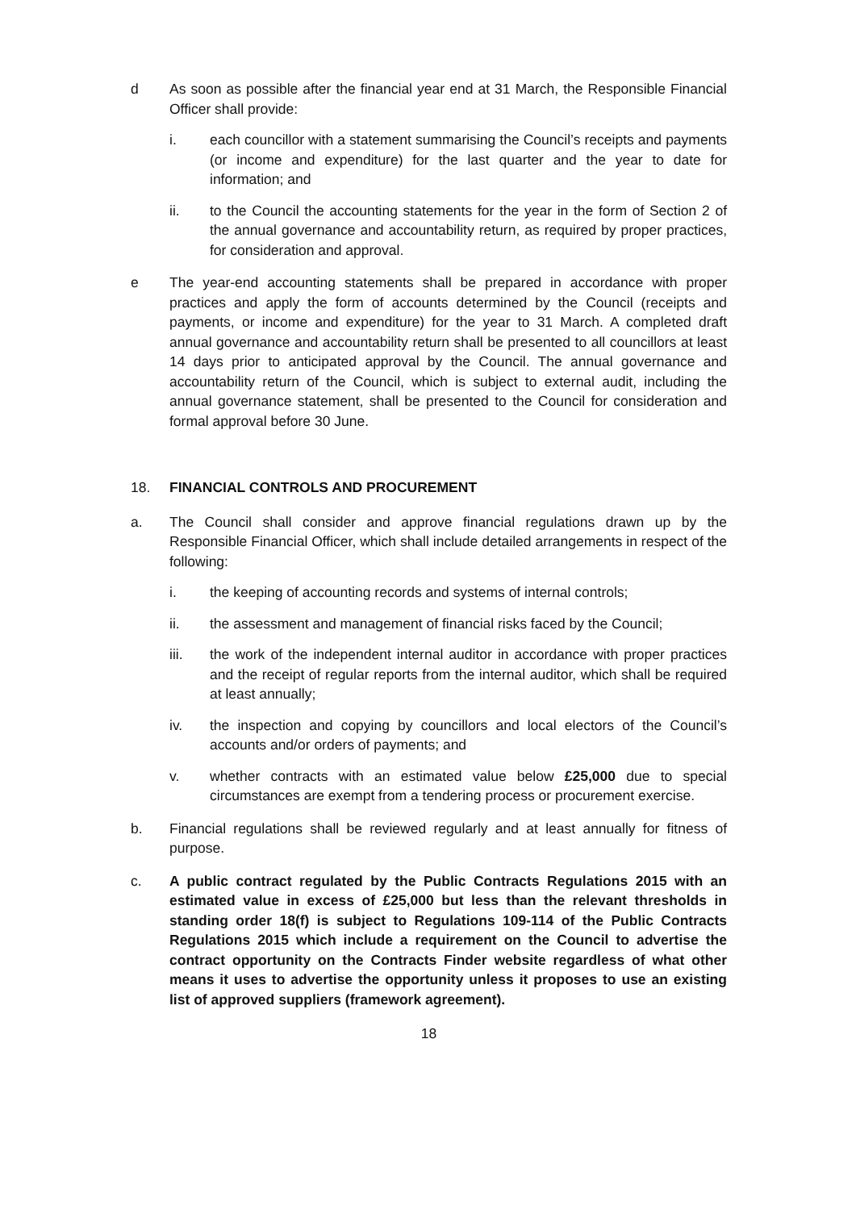d As soon as possible after the financial year end at 31 March, the Responsible Financial Officer shall provide:
i. each councillor with a statement summarising the Council’s receipts and payments (or income and expenditure) for the last quarter and the year to date for information; and
ii. to the Council the accounting statements for the year in the form of Section 2 of the annual governance and accountability return, as required by proper practices, for consideration and approval.
e The year-end accounting statements shall be prepared in accordance with proper practices and apply the form of accounts determined by the Council (receipts and payments, or income and expenditure) for the year to 31 March. A completed draft annual governance and accountability return shall be presented to all councillors at least 14 days prior to anticipated approval by the Council. The annual governance and accountability return of the Council, which is subject to external audit, including the annual governance statement, shall be presented to the Council for consideration and formal approval before 30 June.
18. FINANCIAL CONTROLS AND PROCUREMENT
a. The Council shall consider and approve financial regulations drawn up by the Responsible Financial Officer, which shall include detailed arrangements in respect of the following:
i. the keeping of accounting records and systems of internal controls;
ii. the assessment and management of financial risks faced by the Council;
iii. the work of the independent internal auditor in accordance with proper practices and the receipt of regular reports from the internal auditor, which shall be required at least annually;
iv. the inspection and copying by councillors and local electors of the Council’s accounts and/or orders of payments; and
v. whether contracts with an estimated value below £25,000 due to special circumstances are exempt from a tendering process or procurement exercise.
b. Financial regulations shall be reviewed regularly and at least annually for fitness of purpose.
c. A public contract regulated by the Public Contracts Regulations 2015 with an estimated value in excess of £25,000 but less than the relevant thresholds in standing order 18(f) is subject to Regulations 109-114 of the Public Contracts Regulations 2015 which include a requirement on the Council to advertise the contract opportunity on the Contracts Finder website regardless of what other means it uses to advertise the opportunity unless it proposes to use an existing list of approved suppliers (framework agreement).
18